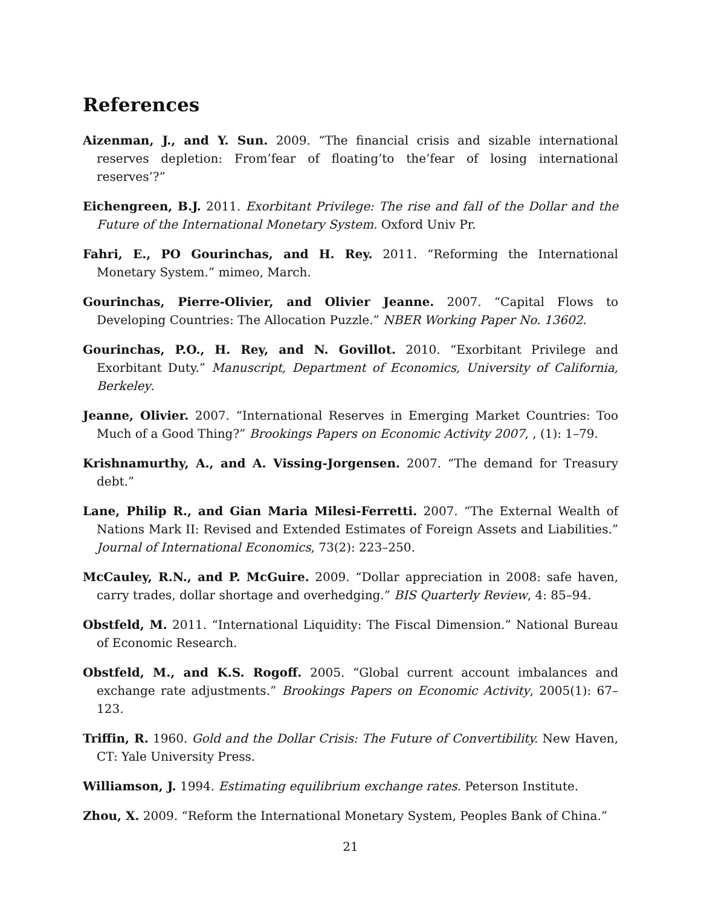References
Aizenman, J., and Y. Sun. 2009. “The financial crisis and sizable international reserves depletion: From’fear of floating’to the’fear of losing international reserves’?”
Eichengreen, B.J. 2011. Exorbitant Privilege: The rise and fall of the Dollar and the Future of the International Monetary System. Oxford Univ Pr.
Fahri, E., PO Gourinchas, and H. Rey. 2011. “Reforming the International Monetary System.” mimeo, March.
Gourinchas, Pierre-Olivier, and Olivier Jeanne. 2007. “Capital Flows to Developing Countries: The Allocation Puzzle.” NBER Working Paper No. 13602.
Gourinchas, P.O., H. Rey, and N. Govillot. 2010. “Exorbitant Privilege and Exorbitant Duty.” Manuscript, Department of Economics, University of California, Berkeley.
Jeanne, Olivier. 2007. “International Reserves in Emerging Market Countries: Too Much of a Good Thing?” Brookings Papers on Economic Activity 2007, , (1): 1–79.
Krishnamurthy, A., and A. Vissing-Jorgensen. 2007. “The demand for Treasury debt.”
Lane, Philip R., and Gian Maria Milesi-Ferretti. 2007. “The External Wealth of Nations Mark II: Revised and Extended Estimates of Foreign Assets and Liabilities.” Journal of International Economics, 73(2): 223–250.
McCauley, R.N., and P. McGuire. 2009. “Dollar appreciation in 2008: safe haven, carry trades, dollar shortage and overhedging.” BIS Quarterly Review, 4: 85–94.
Obstfeld, M. 2011. “International Liquidity: The Fiscal Dimension.” National Bureau of Economic Research.
Obstfeld, M., and K.S. Rogoff. 2005. “Global current account imbalances and exchange rate adjustments.” Brookings Papers on Economic Activity, 2005(1): 67–123.
Triffin, R. 1960. Gold and the Dollar Crisis: The Future of Convertibility. New Haven, CT: Yale University Press.
Williamson, J. 1994. Estimating equilibrium exchange rates. Peterson Institute.
Zhou, X. 2009. “Reform the International Monetary System, Peoples Bank of China.”
21